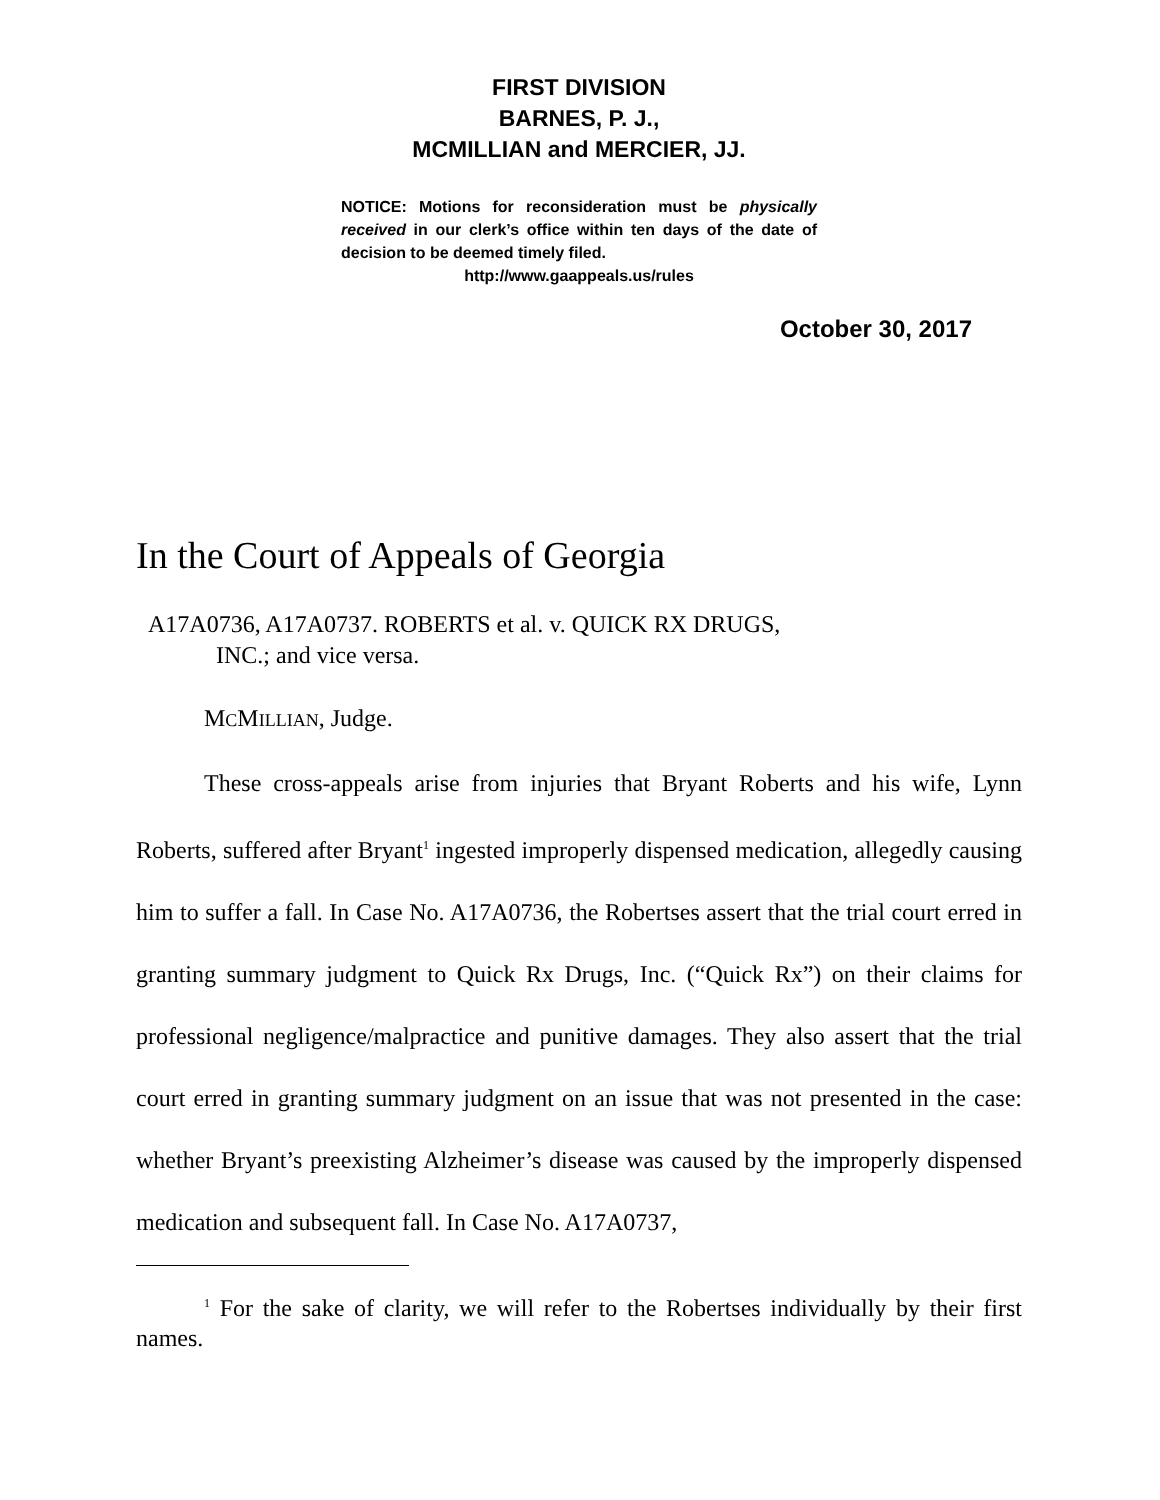FIRST DIVISION
BARNES, P. J.,
MCMILLIAN and MERCIER, JJ.
NOTICE: Motions for reconsideration must be physically received in our clerk’s office within ten days of the date of decision to be deemed timely filed.
http://www.gaappeals.us/rules
October 30, 2017
In the Court of Appeals of Georgia
A17A0736, A17A0737. ROBERTS et al. v. QUICK RX DRUGS,
INC.; and vice versa.
MCMILLIAN, Judge.
These cross-appeals arise from injuries that Bryant Roberts and his wife, Lynn Roberts, suffered after Bryant<sup>1</sup> ingested improperly dispensed medication, allegedly causing him to suffer a fall. In Case No. A17A0736, the Robertses assert that the trial court erred in granting summary judgment to Quick Rx Drugs, Inc. (“Quick Rx”) on their claims for professional negligence/malpractice and punitive damages. They also assert that the trial court erred in granting summary judgment on an issue that was not presented in the case: whether Bryant’s preexisting Alzheimer’s disease was caused by the improperly dispensed medication and subsequent fall. In Case No. A17A0737,
<sup>1</sup> For the sake of clarity, we will refer to the Robertses individually by their first names.